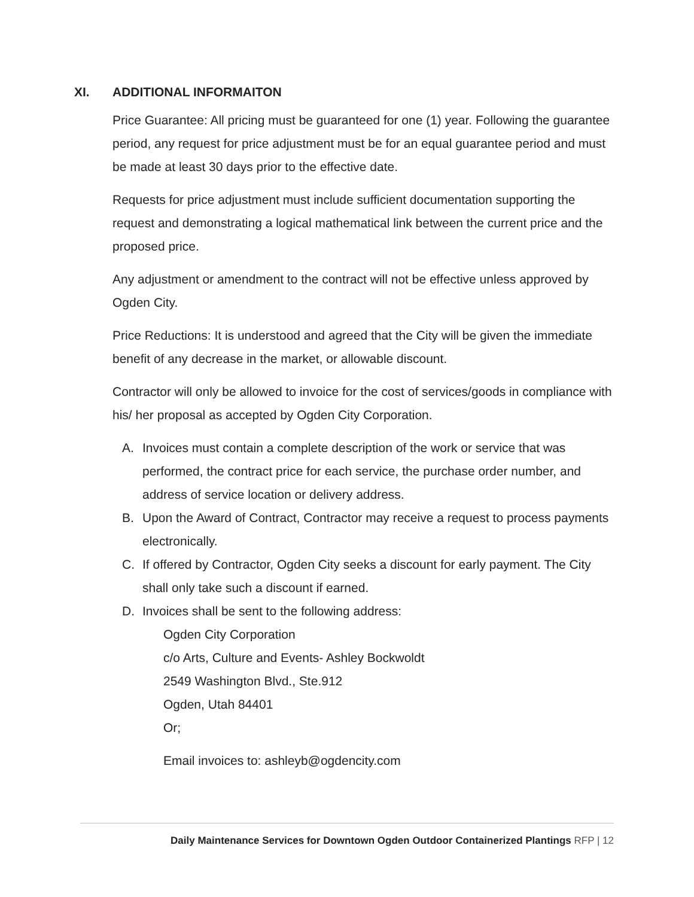XI. ADDITIONAL INFORMAITON
Price Guarantee: All pricing must be guaranteed for one (1) year. Following the guarantee period, any request for price adjustment must be for an equal guarantee period and must be made at least 30 days prior to the effective date.
Requests for price adjustment must include sufficient documentation supporting the request and demonstrating a logical mathematical link between the current price and the proposed price.
Any adjustment or amendment to the contract will not be effective unless approved by Ogden City.
Price Reductions: It is understood and agreed that the City will be given the immediate benefit of any decrease in the market, or allowable discount.
Contractor will only be allowed to invoice for the cost of services/goods in compliance with his/ her proposal as accepted by Ogden City Corporation.
A. Invoices must contain a complete description of the work or service that was performed, the contract price for each service, the purchase order number, and address of service location or delivery address.
B. Upon the Award of Contract, Contractor may receive a request to process payments electronically.
C. If offered by Contractor, Ogden City seeks a discount for early payment. The City shall only take such a discount if earned.
D. Invoices shall be sent to the following address:
Ogden City Corporation
c/o Arts, Culture and Events- Ashley Bockwoldt
2549 Washington Blvd., Ste.912
Ogden, Utah 84401
Or;
Email invoices to: ashleyb@ogdencity.com
Daily Maintenance Services for Downtown Ogden Outdoor Containerized Plantings RFP | 12